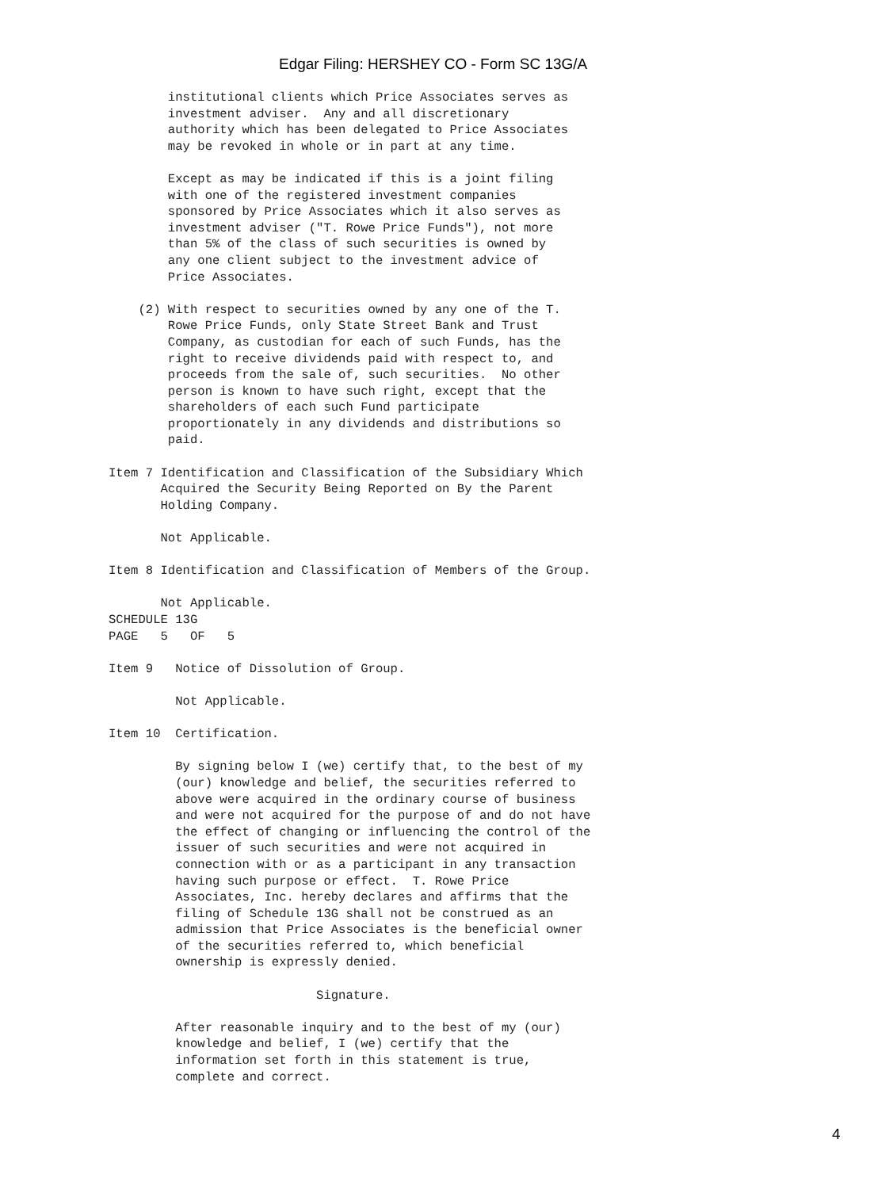Edgar Filing: HERSHEY CO - Form SC 13G/A
        institutional clients which Price Associates serves as
        investment adviser.  Any and all discretionary
        authority which has been delegated to Price Associates
        may be revoked in whole or in part at any time.

        Except as may be indicated if this is a joint filing
        with one of the registered investment companies
        sponsored by Price Associates which it also serves as
        investment adviser ("T. Rowe Price Funds"), not more
        than 5% of the class of such securities is owned by
        any one client subject to the investment advice of
        Price Associates.

    (2) With respect to securities owned by any one of the T.
        Rowe Price Funds, only State Street Bank and Trust
        Company, as custodian for each of such Funds, has the
        right to receive dividends paid with respect to, and
        proceeds from the sale of, such securities.  No other
        person is known to have such right, except that the
        shareholders of each such Fund participate
        proportionately in any dividends and distributions so
        paid.

Item 7 Identification and Classification of the Subsidiary Which
       Acquired the Security Being Reported on By the Parent
       Holding Company.

       Not Applicable.

Item 8 Identification and Classification of Members of the Group.

       Not Applicable.
SCHEDULE 13G
PAGE   5   OF   5

Item 9   Notice of Dissolution of Group.

         Not Applicable.

Item 10  Certification.

         By signing below I (we) certify that, to the best of my
         (our) knowledge and belief, the securities referred to
         above were acquired in the ordinary course of business
         and were not acquired for the purpose of and do not have
         the effect of changing or influencing the control of the
         issuer of such securities and were not acquired in
         connection with or as a participant in any transaction
         having such purpose or effect.  T. Rowe Price
         Associates, Inc. hereby declares and affirms that the
         filing of Schedule 13G shall not be construed as an
         admission that Price Associates is the beneficial owner
         of the securities referred to, which beneficial
         ownership is expressly denied.

                            Signature.

         After reasonable inquiry and to the best of my (our)
         knowledge and belief, I (we) certify that the
         information set forth in this statement is true,
         complete and correct.
4